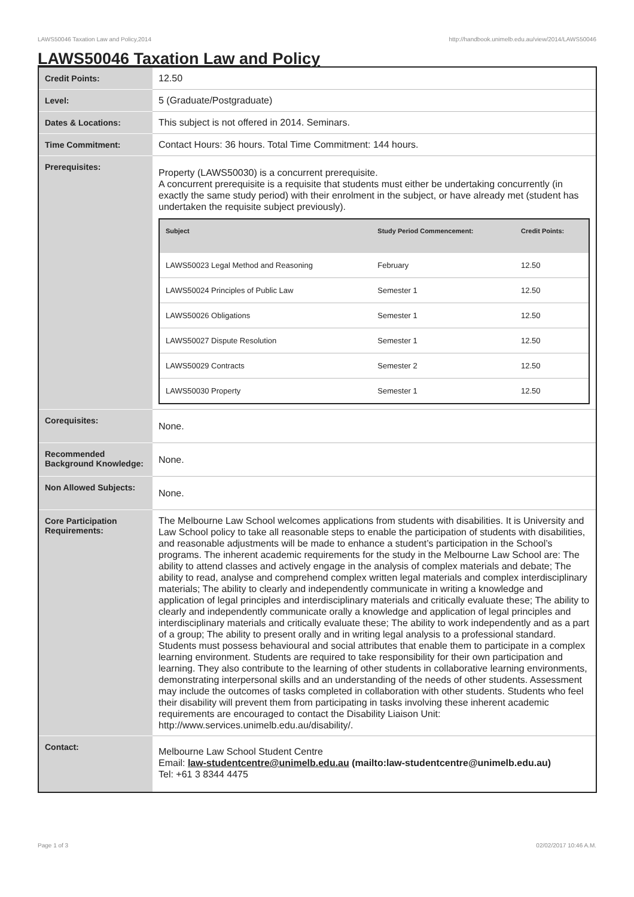LAWS50046 Taxation Law and Policy,2014 http://handbook.unimelb.edu.au/view/2014/LAWS50046
LAWS50046 Taxation Law and Policy
| Credit Points: | 12.50 |
| Level: | 5 (Graduate/Postgraduate) |
| Dates & Locations: | This subject is not offered in 2014. Seminars. |
| Time Commitment: | Contact Hours: 36 hours. Total Time Commitment: 144 hours. |
| Prerequisites: | Property (LAWS50030) is a concurrent prerequisite. A concurrent prerequisite is a requisite that students must either be undertaking concurrently (in exactly the same study period) with their enrolment in the subject, or have already met (student has undertaken the requisite subject previously). / Subject / Study Period Commencement: / Credit Points: / / --- / --- / --- / / LAWS50023 Legal Method and Reasoning / February / 12.50 / / LAWS50024 Principles of Public Law / Semester 1 / 12.50 / / LAWS50026 Obligations / Semester 1 / 12.50 / / LAWS50027 Dispute Resolution / Semester 1 / 12.50 / / LAWS50029 Contracts / Semester 2 / 12.50 / / LAWS50030 Property / Semester 1 / 12.50 / |
| Corequisites: | None. |
| Recommended Background Knowledge: | None. |
| Non Allowed Subjects: | None. |
| Core Participation Requirements: | The Melbourne Law School welcomes applications from students with disabilities. It is University and Law School policy to take all reasonable steps to enable the participation of students with disabilities, and reasonable adjustments will be made to enhance a student’s participation in the School’s programs. The inherent academic requirements for the study in the Melbourne Law School are: The ability to attend classes and actively engage in the analysis of complex materials and debate; The ability to read, analyse and comprehend complex written legal materials and complex interdisciplinary materials; The ability to clearly and independently communicate in writing a knowledge and application of legal principles and interdisciplinary materials and critically evaluate these; The ability to clearly and independently communicate orally a knowledge and application of legal principles and interdisciplinary materials and critically evaluate these; The ability to work independently and as a part of a group; The ability to present orally and in writing legal analysis to a professional standard. Students must possess behavioural and social attributes that enable them to participate in a complex learning environment. Students are required to take responsibility for their own participation and learning. They also contribute to the learning of other students in collaborative learning environments, demonstrating interpersonal skills and an understanding of the needs of other students. Assessment may include the outcomes of tasks completed in collaboration with other students. Students who feel their disability will prevent them from participating in tasks involving these inherent academic requirements are encouraged to contact the Disability Liaison Unit: http://www.services.unimelb.edu.au/disability/. |
| Contact: | Melbourne Law School Student Centre Email: law-studentcentre@unimelb.edu.au (mailto:law-studentcentre@unimelb.edu.au) Tel: +61 3 8344 4475 |
Page 1 of 3 02/02/2017 10:46 A.M.